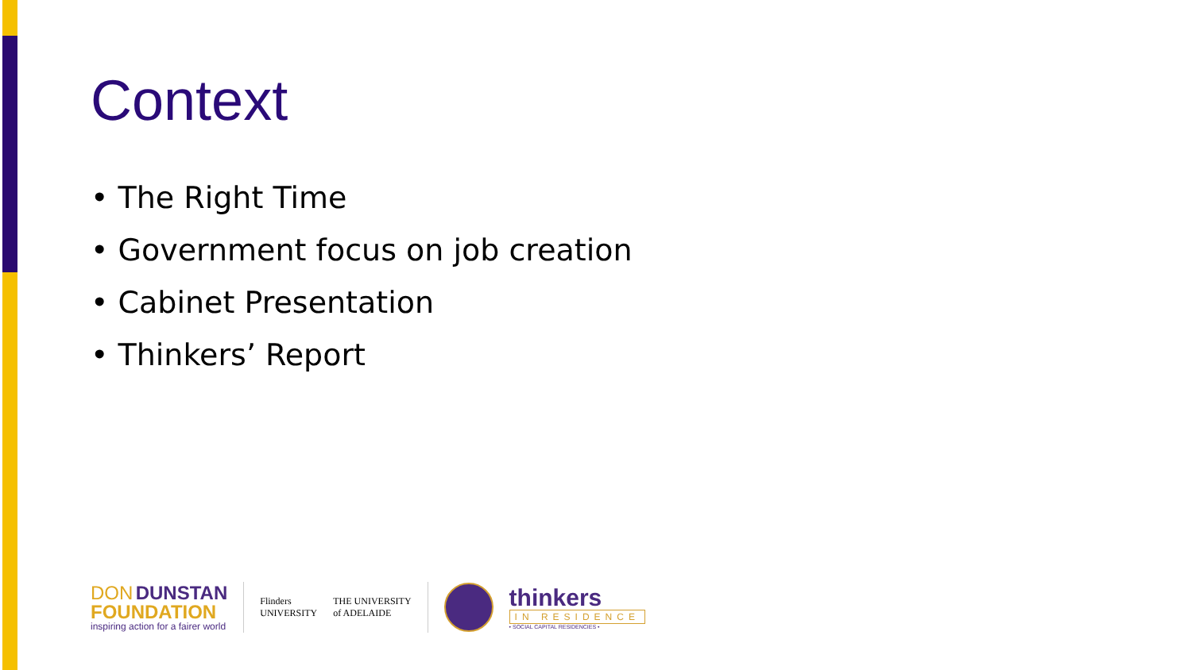Context
• The Right Time
• Government focus on job creation
• Cabinet Presentation
• Thinkers’ Report
DON DUNSTAN
FOUNDATION
inspiring action for a fairer world
Flinders
UNIVERSITY
THE UNIVERSITY
of ADELAIDE
thinkers
IN RESIDENCE
• SOCIAL CAPITAL RESIDENCIES •